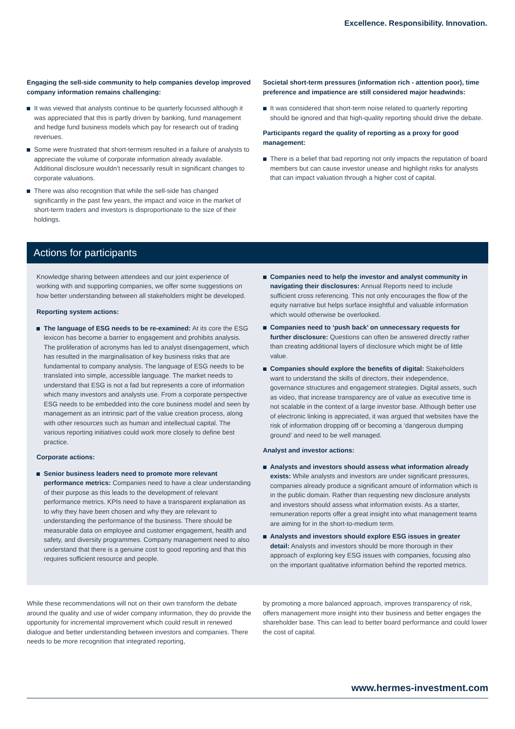Excellence. Responsibility. Innovation.
Engaging the sell-side community to help companies develop improved company information remains challenging:
It was viewed that analysts continue to be quarterly focussed although it was appreciated that this is partly driven by banking, fund management and hedge fund business models which pay for research out of trading revenues.
Some were frustrated that short-termism resulted in a failure of analysts to appreciate the volume of corporate information already available. Additional disclosure wouldn’t necessarily result in significant changes to corporate valuations.
There was also recognition that while the sell-side has changed significantly in the past few years, the impact and voice in the market of short-term traders and investors is disproportionate to the size of their holdings.
Societal short-term pressures (information rich - attention poor), time preference and impatience are still considered major headwinds:
It was considered that short-term noise related to quarterly reporting should be ignored and that high-quality reporting should drive the debate.
Participants regard the quality of reporting as a proxy for good management:
There is a belief that bad reporting not only impacts the reputation of board members but can cause investor unease and highlight risks for analysts that can impact valuation through a higher cost of capital.
Actions for participants
Knowledge sharing between attendees and our joint experience of working with and supporting companies, we offer some suggestions on how better understanding between all stakeholders might be developed.
Reporting system actions:
The language of ESG needs to be re-examined: At its core the ESG lexicon has become a barrier to engagement and prohibits analysis. The proliferation of acronyms has led to analyst disengagement, which has resulted in the marginalisation of key business risks that are fundamental to company analysis. The language of ESG needs to be translated into simple, accessible language. The market needs to understand that ESG is not a fad but represents a core of information which many investors and analysts use. From a corporate perspective ESG needs to be embedded into the core business model and seen by management as an intrinsic part of the value creation process, along with other resources such as human and intellectual capital. The various reporting initiatives could work more closely to define best practice.
Corporate actions:
Senior business leaders need to promote more relevant performance metrics: Companies need to have a clear understanding of their purpose as this leads to the development of relevant performance metrics. KPIs need to have a transparent explanation as to why they have been chosen and why they are relevant to understanding the performance of the business. There should be measurable data on employee and customer engagement, health and safety, and diversity programmes. Company management need to also understand that there is a genuine cost to good reporting and that this requires sufficient resource and people.
Companies need to help the investor and analyst community in navigating their disclosures: Annual Reports need to include sufficient cross referencing. This not only encourages the flow of the equity narrative but helps surface insightful and valuable information which would otherwise be overlooked.
Companies need to ‘push back’ on unnecessary requests for further disclosure: Questions can often be answered directly rather than creating additional layers of disclosure which might be of little value.
Companies should explore the benefits of digital: Stakeholders want to understand the skills of directors, their independence, governance structures and engagement strategies. Digital assets, such as video, that increase transparency are of value as executive time is not scalable in the context of a large investor base. Although better use of electronic linking is appreciated, it was argued that websites have the risk of information dropping off or becoming a ‘dangerous dumping ground’ and need to be well managed.
Analyst and investor actions:
Analysts and investors should assess what information already exists: While analysts and investors are under significant pressures, companies already produce a significant amount of information which is in the public domain. Rather than requesting new disclosure analysts and investors should assess what information exists. As a starter, remuneration reports offer a great insight into what management teams are aiming for in the short-to-medium term.
Analysts and investors should explore ESG issues in greater detail: Analysts and investors should be more thorough in their approach of exploring key ESG issues with companies, focusing also on the important qualitative information behind the reported metrics.
While these recommendations will not on their own transform the debate around the quality and use of wider company information, they do provide the opportunity for incremental improvement which could result in renewed dialogue and better understanding between investors and companies. There needs to be more recognition that integrated reporting,
by promoting a more balanced approach, improves transparency of risk, offers management more insight into their business and better engages the shareholder base. This can lead to better board performance and could lower the cost of capital.
www.hermes-investment.com